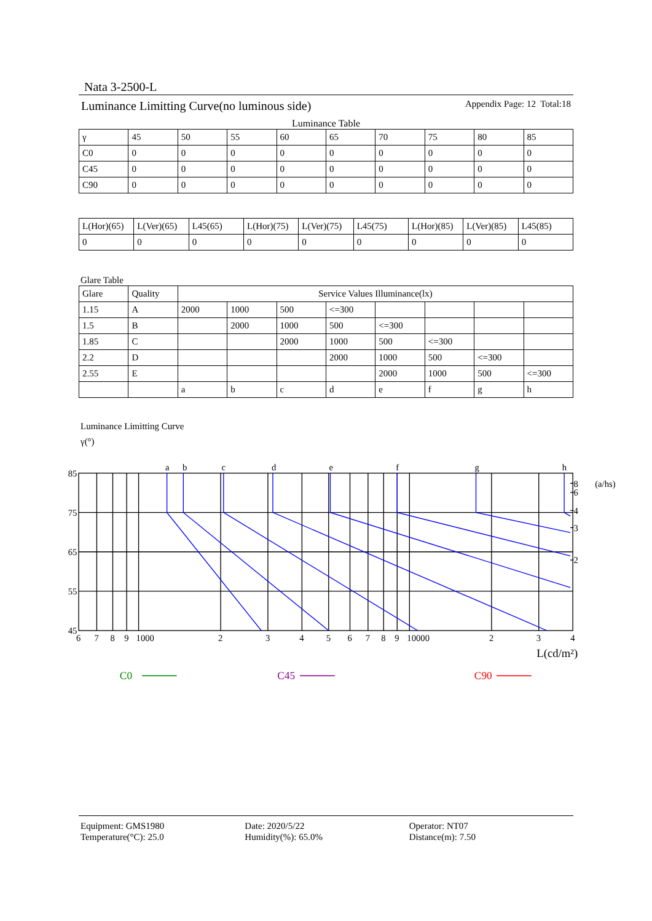Nata 3-2500-L
Luminance Limitting Curve(no luminous side) Appendix Page: 12 Total:18
Luminance Table
| γ | 45 | 50 | 55 | 60 | 65 | 70 | 75 | 80 | 85 |
| --- | --- | --- | --- | --- | --- | --- | --- | --- | --- |
| C0 | 0 | 0 | 0 | 0 | 0 | 0 | 0 | 0 | 0 |
| C45 | 0 | 0 | 0 | 0 | 0 | 0 | 0 | 0 | 0 |
| C90 | 0 | 0 | 0 | 0 | 0 | 0 | 0 | 0 | 0 |
| L(Hor)(65) | L(Ver)(65) | L45(65) | L(Hor)(75) | L(Ver)(75) | L45(75) | L(Hor)(85) | L(Ver)(85) | L45(85) |
| --- | --- | --- | --- | --- | --- | --- | --- | --- |
| 0 | 0 | 0 | 0 | 0 | 0 | 0 | 0 | 0 |
Glare Table
| Glare | Quality | Service Values Illuminance(lx) | | | | | | | |
| --- | --- | --- | --- | --- | --- | --- | --- | --- | --- |
| 1.15 | A | 2000 | 1000 | 500 | <=300 | | | | |
| 1.5 | B | | 2000 | 1000 | 500 | <=300 | | | |
| 1.85 | C | | | 2000 | 1000 | 500 | <=300 | | |
| 2.2 | D | | | | 2000 | 1000 | 500 | <=300 | |
| 2.55 | E | | | | | 2000 | 1000 | 500 | <=300 |
| | | a | b | c | d | e | f | g | h |
Luminance Limitting Curve
γ(°)
85
75
65
55
45
a
b
c
d
e
f
g
h
8
(a/hs)
6
4
3
2
6
7
8
9
1000
2
3
4
5
6
7
8
9
10000
2
3
4
L(cd/m²)
C0
C45
C90
Equipment: GMS1980
Temperature(°C): 25.0
Date: 2020/5/22
Humidity(%): 65.0%
Operator: NT07
Distance(m): 7.50